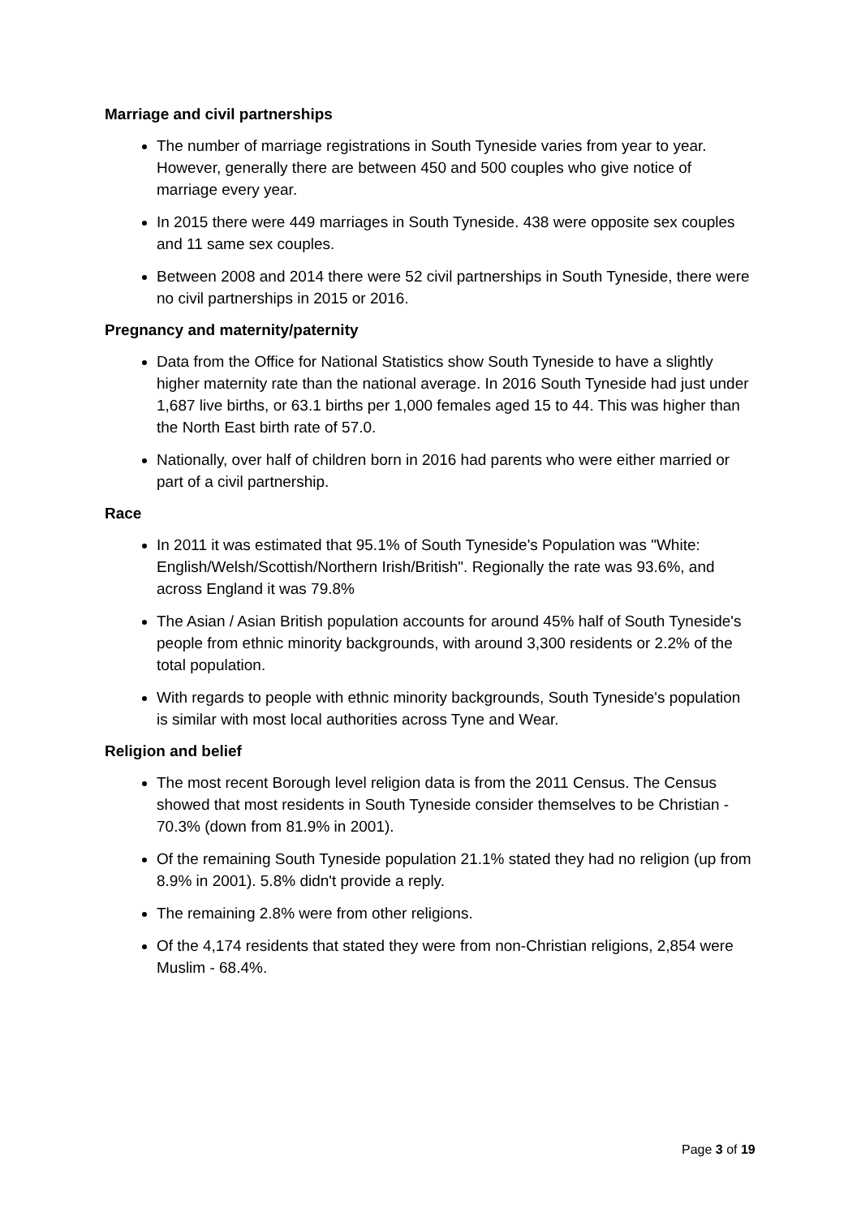Marriage and civil partnerships
The number of marriage registrations in South Tyneside varies from year to year. However, generally there are between 450 and 500 couples who give notice of marriage every year.
In 2015 there were 449 marriages in South Tyneside. 438 were opposite sex couples and 11 same sex couples.
Between 2008 and 2014 there were 52 civil partnerships in South Tyneside, there were no civil partnerships in 2015 or 2016.
Pregnancy and maternity/paternity
Data from the Office for National Statistics show South Tyneside to have a slightly higher maternity rate than the national average. In 2016 South Tyneside had just under 1,687 live births, or 63.1 births per 1,000 females aged 15 to 44. This was higher than the North East birth rate of 57.0.
Nationally, over half of children born in 2016 had parents who were either married or part of a civil partnership.
Race
In 2011 it was estimated that 95.1% of South Tyneside's Population was "White: English/Welsh/Scottish/Northern Irish/British". Regionally the rate was 93.6%, and across England it was 79.8%
The Asian / Asian British population accounts for around 45% half of South Tyneside's people from ethnic minority backgrounds, with around 3,300 residents or 2.2% of the total population.
With regards to people with ethnic minority backgrounds, South Tyneside's population is similar with most local authorities across Tyne and Wear.
Religion and belief
The most recent Borough level religion data is from the 2011 Census. The Census showed that most residents in South Tyneside consider themselves to be Christian - 70.3% (down from 81.9% in 2001).
Of the remaining South Tyneside population 21.1% stated they had no religion (up from 8.9% in 2001). 5.8% didn't provide a reply.
The remaining 2.8% were from other religions.
Of the 4,174 residents that stated they were from non-Christian religions, 2,854 were Muslim - 68.4%.
Page 3 of 19